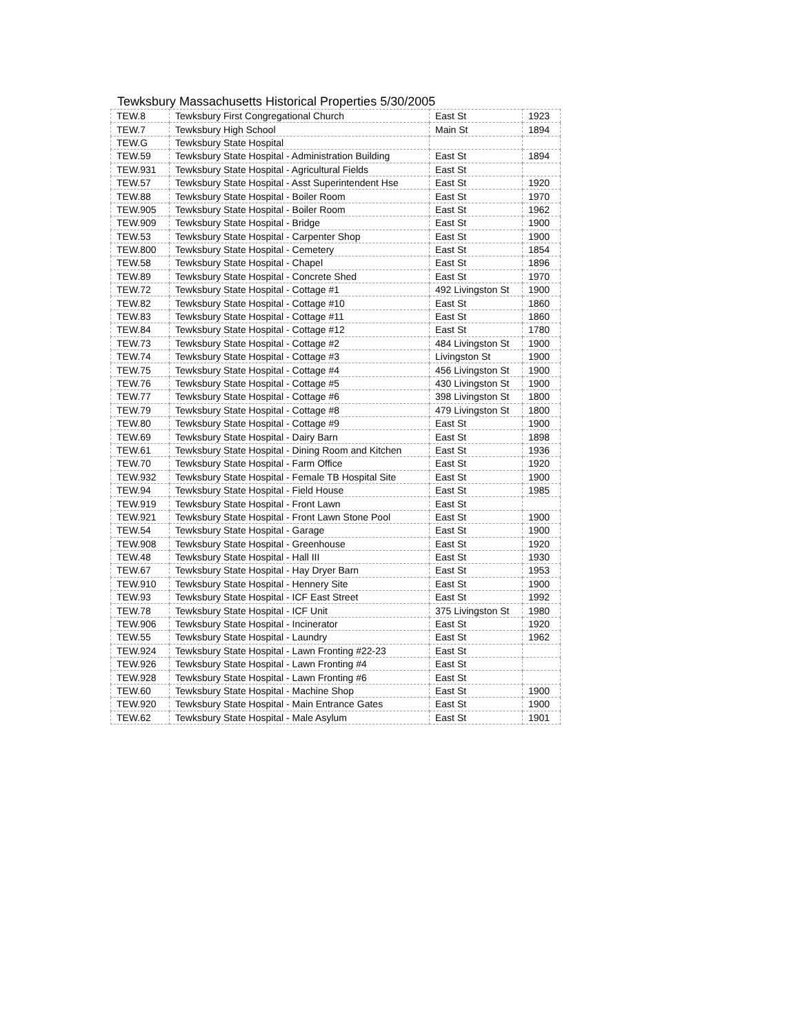Tewksbury Massachusetts Historical Properties 5/30/2005
| TEW.8 | Tewksbury First Congregational Church | East St | 1923 |
| TEW.7 | Tewksbury High School | Main St | 1894 |
| TEW.G | Tewksbury State Hospital | | |
| TEW.59 | Tewksbury State Hospital - Administration Building | East St | 1894 |
| TEW.931 | Tewksbury State Hospital - Agricultural Fields | East St | |
| TEW.57 | Tewksbury State Hospital - Asst Superintendent Hse | East St | 1920 |
| TEW.88 | Tewksbury State Hospital - Boiler Room | East St | 1970 |
| TEW.905 | Tewksbury State Hospital - Boiler Room | East St | 1962 |
| TEW.909 | Tewksbury State Hospital - Bridge | East St | 1900 |
| TEW.53 | Tewksbury State Hospital - Carpenter Shop | East St | 1900 |
| TEW.800 | Tewksbury State Hospital - Cemetery | East St | 1854 |
| TEW.58 | Tewksbury State Hospital - Chapel | East St | 1896 |
| TEW.89 | Tewksbury State Hospital - Concrete Shed | East St | 1970 |
| TEW.72 | Tewksbury State Hospital - Cottage #1 | 492 Livingston St | 1900 |
| TEW.82 | Tewksbury State Hospital - Cottage #10 | East St | 1860 |
| TEW.83 | Tewksbury State Hospital - Cottage #11 | East St | 1860 |
| TEW.84 | Tewksbury State Hospital - Cottage #12 | East St | 1780 |
| TEW.73 | Tewksbury State Hospital - Cottage #2 | 484 Livingston St | 1900 |
| TEW.74 | Tewksbury State Hospital - Cottage #3 | Livingston St | 1900 |
| TEW.75 | Tewksbury State Hospital - Cottage #4 | 456 Livingston St | 1900 |
| TEW.76 | Tewksbury State Hospital - Cottage #5 | 430 Livingston St | 1900 |
| TEW.77 | Tewksbury State Hospital - Cottage #6 | 398 Livingston St | 1800 |
| TEW.79 | Tewksbury State Hospital - Cottage #8 | 479 Livingston St | 1800 |
| TEW.80 | Tewksbury State Hospital - Cottage #9 | East St | 1900 |
| TEW.69 | Tewksbury State Hospital - Dairy Barn | East St | 1898 |
| TEW.61 | Tewksbury State Hospital - Dining Room and Kitchen | East St | 1936 |
| TEW.70 | Tewksbury State Hospital - Farm Office | East St | 1920 |
| TEW.932 | Tewksbury State Hospital - Female TB Hospital Site | East St | 1900 |
| TEW.94 | Tewksbury State Hospital - Field House | East St | 1985 |
| TEW.919 | Tewksbury State Hospital - Front Lawn | East St | |
| TEW.921 | Tewksbury State Hospital - Front Lawn Stone Pool | East St | 1900 |
| TEW.54 | Tewksbury State Hospital - Garage | East St | 1900 |
| TEW.908 | Tewksbury State Hospital - Greenhouse | East St | 1920 |
| TEW.48 | Tewksbury State Hospital - Hall III | East St | 1930 |
| TEW.67 | Tewksbury State Hospital - Hay Dryer Barn | East St | 1953 |
| TEW.910 | Tewksbury State Hospital - Hennery Site | East St | 1900 |
| TEW.93 | Tewksbury State Hospital - ICF East Street | East St | 1992 |
| TEW.78 | Tewksbury State Hospital - ICF Unit | 375 Livingston St | 1980 |
| TEW.906 | Tewksbury State Hospital - Incinerator | East St | 1920 |
| TEW.55 | Tewksbury State Hospital - Laundry | East St | 1962 |
| TEW.924 | Tewksbury State Hospital - Lawn Fronting #22-23 | East St | |
| TEW.926 | Tewksbury State Hospital - Lawn Fronting #4 | East St | |
| TEW.928 | Tewksbury State Hospital - Lawn Fronting #6 | East St | |
| TEW.60 | Tewksbury State Hospital - Machine Shop | East St | 1900 |
| TEW.920 | Tewksbury State Hospital - Main Entrance Gates | East St | 1900 |
| TEW.62 | Tewksbury State Hospital - Male Asylum | East St | 1901 |